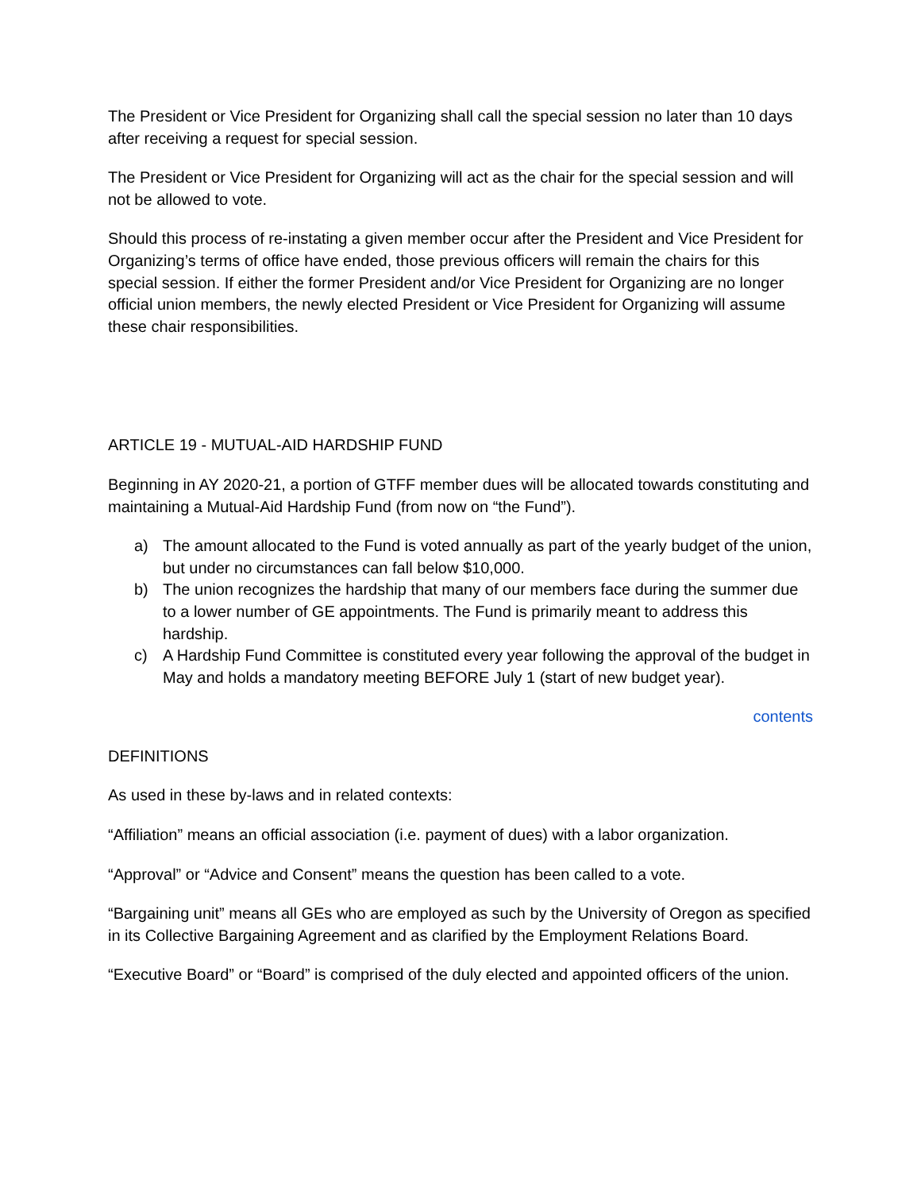The President or Vice President for Organizing shall call the special session no later than 10 days after receiving a request for special session.
The President or Vice President for Organizing will act as the chair for the special session and will not be allowed to vote.
Should this process of re-instating a given member occur after the President and Vice President for Organizing’s terms of office have ended, those previous officers will remain the chairs for this special session. If either the former President and/or Vice President for Organizing are no longer official union members, the newly elected President or Vice President for Organizing will assume these chair responsibilities.
ARTICLE 19 - MUTUAL-AID HARDSHIP FUND
Beginning in AY 2020-21, a portion of GTFF member dues will be allocated towards constituting and maintaining a Mutual-Aid Hardship Fund (from now on “the Fund”).
a) The amount allocated to the Fund is voted annually as part of the yearly budget of the union, but under no circumstances can fall below $10,000.
b) The union recognizes the hardship that many of our members face during the summer due to a lower number of GE appointments. The Fund is primarily meant to address this hardship.
c) A Hardship Fund Committee is constituted every year following the approval of the budget in May and holds a mandatory meeting BEFORE July 1 (start of new budget year).
contents
DEFINITIONS
As used in these by-laws and in related contexts:
“Affiliation” means an official association (i.e. payment of dues) with a labor organization.
“Approval” or “Advice and Consent” means the question has been called to a vote.
“Bargaining unit” means all GEs who are employed as such by the University of Oregon as specified in its Collective Bargaining Agreement and as clarified by the Employment Relations Board.
“Executive Board” or “Board” is comprised of the duly elected and appointed officers of the union.